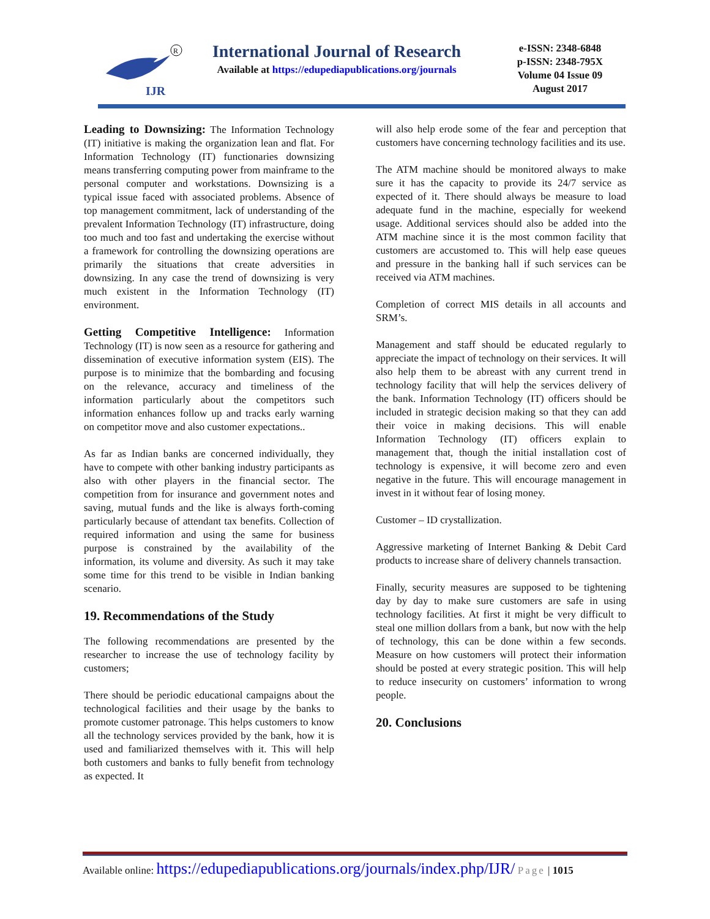IJR
R
International Journal of Research
Available at https://edupediapublications.org/journals
e-ISSN: 2348-6848
p-ISSN: 2348-795X
Volume 04 Issue 09
August 2017
Leading to Downsizing: The Information Technology (IT) initiative is making the organization lean and flat. For Information Technology (IT) functionaries downsizing means transferring computing power from mainframe to the personal computer and workstations. Downsizing is a typical issue faced with associated problems. Absence of top management commitment, lack of understanding of the prevalent Information Technology (IT) infrastructure, doing too much and too fast and undertaking the exercise without a framework for controlling the downsizing operations are primarily the situations that create adversities in downsizing. In any case the trend of downsizing is very much existent in the Information Technology (IT) environment.
Getting Competitive Intelligence: Information Technology (IT) is now seen as a resource for gathering and dissemination of executive information system (EIS). The purpose is to minimize that the bombarding and focusing on the relevance, accuracy and timeliness of the information particularly about the competitors such information enhances follow up and tracks early warning on competitor move and also customer expectations..
As far as Indian banks are concerned individually, they have to compete with other banking industry participants as also with other players in the financial sector. The competition from for insurance and government notes and saving, mutual funds and the like is always forth-coming particularly because of attendant tax benefits. Collection of required information and using the same for business purpose is constrained by the availability of the information, its volume and diversity. As such it may take some time for this trend to be visible in Indian banking scenario.
19. Recommendations of the Study
The following recommendations are presented by the researcher to increase the use of technology facility by customers;
There should be periodic educational campaigns about the technological facilities and their usage by the banks to promote customer patronage. This helps customers to know all the technology services provided by the bank, how it is used and familiarized themselves with it. This will help both customers and banks to fully benefit from technology as expected. It
will also help erode some of the fear and perception that customers have concerning technology facilities and its use.
The ATM machine should be monitored always to make sure it has the capacity to provide its 24/7 service as expected of it. There should always be measure to load adequate fund in the machine, especially for weekend usage. Additional services should also be added into the ATM machine since it is the most common facility that customers are accustomed to. This will help ease queues and pressure in the banking hall if such services can be received via ATM machines.
Completion of correct MIS details in all accounts and SRM’s.
Management and staff should be educated regularly to appreciate the impact of technology on their services. It will also help them to be abreast with any current trend in technology facility that will help the services delivery of the bank. Information Technology (IT) officers should be included in strategic decision making so that they can add their voice in making decisions. This will enable Information Technology (IT) officers explain to management that, though the initial installation cost of technology is expensive, it will become zero and even negative in the future. This will encourage management in invest in it without fear of losing money.
Customer – ID crystallization.
Aggressive marketing of Internet Banking & Debit Card products to increase share of delivery channels transaction.
Finally, security measures are supposed to be tightening day by day to make sure customers are safe in using technology facilities. At first it might be very difficult to steal one million dollars from a bank, but now with the help of technology, this can be done within a few seconds. Measure on how customers will protect their information should be posted at every strategic position. This will help to reduce insecurity on customers’ information to wrong people.
20. Conclusions
Available online: https://edupediapublications.org/journals/index.php/IJR/ Page | 1015